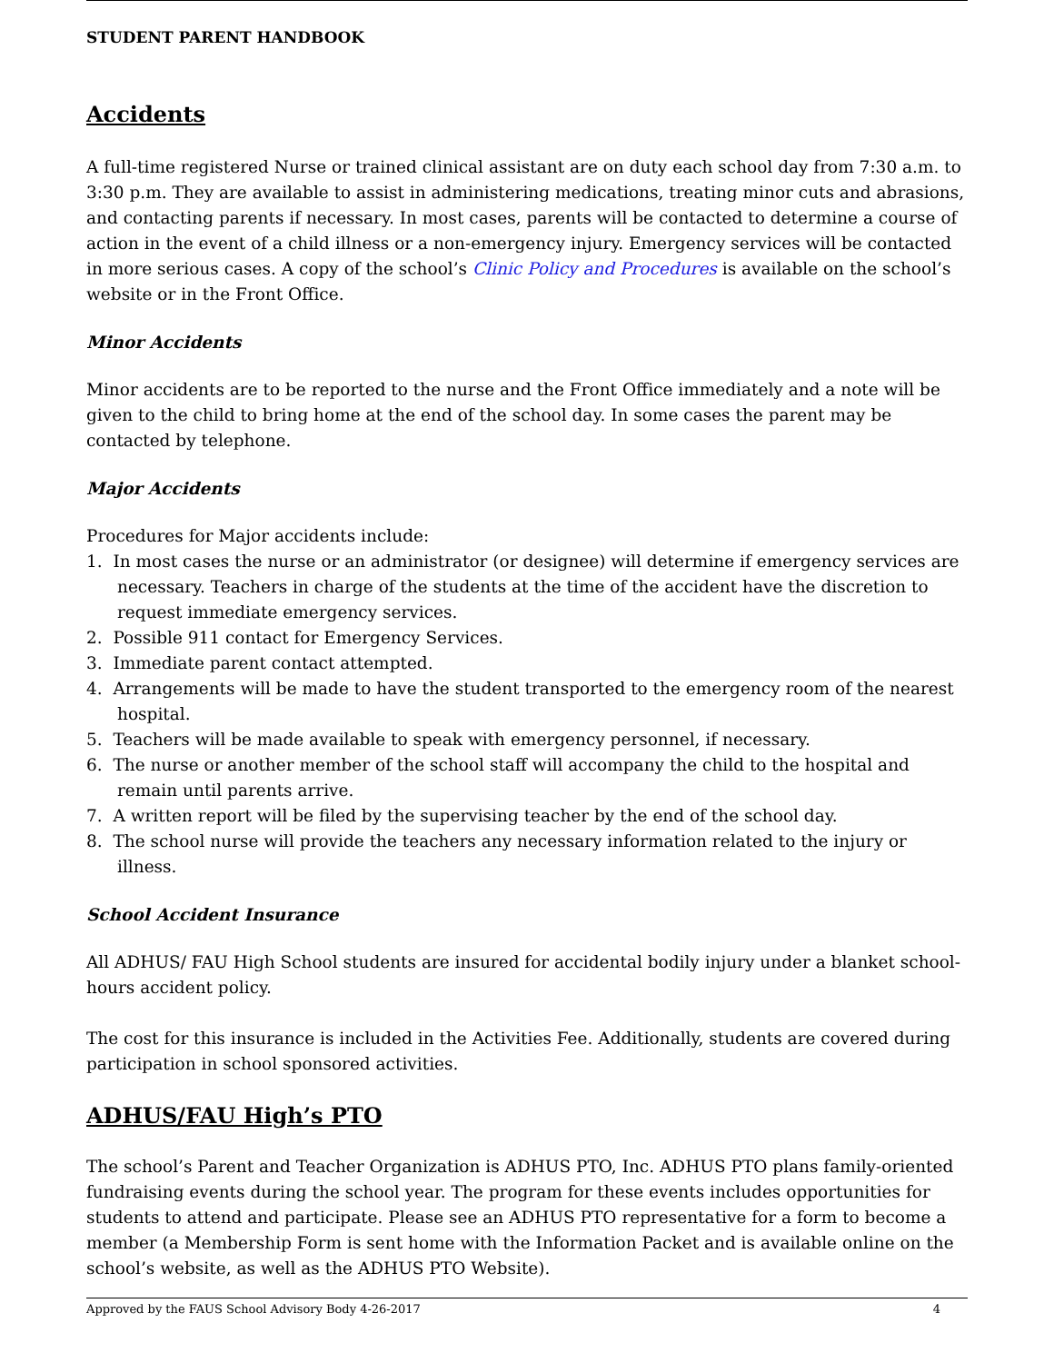STUDENT PARENT HANDBOOK
Accidents
A full-time registered Nurse or trained clinical assistant are on duty each school day from 7:30 a.m. to 3:30 p.m. They are available to assist in administering medications, treating minor cuts and abrasions, and contacting parents if necessary. In most cases, parents will be contacted to determine a course of action in the event of a child illness or a non-emergency injury. Emergency services will be contacted in more serious cases. A copy of the school’s Clinic Policy and Procedures is available on the school’s website or in the Front Office.
Minor Accidents
Minor accidents are to be reported to the nurse and the Front Office immediately and a note will be given to the child to bring home at the end of the school day. In some cases the parent may be contacted by telephone.
Major Accidents
Procedures for Major accidents include:
1. In most cases the nurse or an administrator (or designee) will determine if emergency services are necessary. Teachers in charge of the students at the time of the accident have the discretion to request immediate emergency services.
2. Possible 911 contact for Emergency Services.
3. Immediate parent contact attempted.
4. Arrangements will be made to have the student transported to the emergency room of the nearest hospital.
5. Teachers will be made available to speak with emergency personnel, if necessary.
6. The nurse or another member of the school staff will accompany the child to the hospital and remain until parents arrive.
7. A written report will be filed by the supervising teacher by the end of the school day.
8. The school nurse will provide the teachers any necessary information related to the injury or illness.
School Accident Insurance
All ADHUS/ FAU High School students are insured for accidental bodily injury under a blanket school-hours accident policy.
The cost for this insurance is included in the Activities Fee. Additionally, students are covered during participation in school sponsored activities.
ADHUS/FAU High’s PTO
The school’s Parent and Teacher Organization is ADHUS PTO, Inc. ADHUS PTO plans family-oriented fundraising events during the school year. The program for these events includes opportunities for students to attend and participate. Please see an ADHUS PTO representative for a form to become a member (a Membership Form is sent home with the Information Packet and is available online on the school’s website, as well as the ADHUS PTO Website).
Approved by the FAUS School Advisory Body 4-26-2017 4